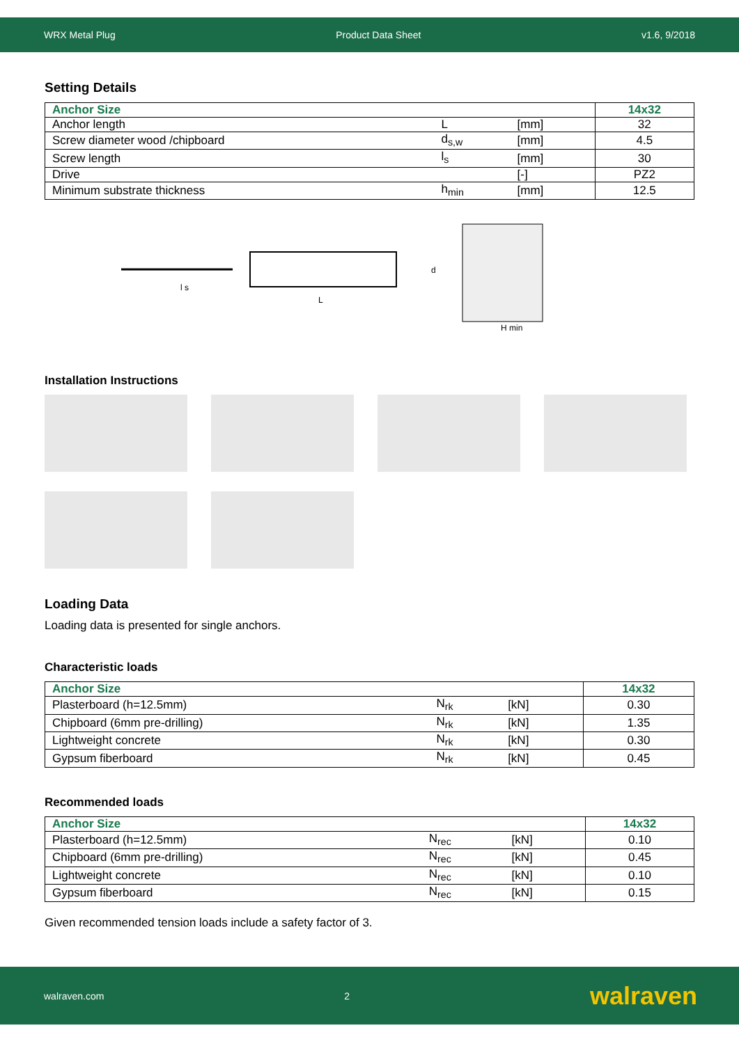WRX Metal Plug Product Data Sheet v1.6, 9/2018
Setting Details
| Anchor Size | | | 14x32 |
| --- | --- | --- | --- |
| Anchor length | L | [mm] | 32 |
| Screw diameter wood /chipboard | d<sub>s,w</sub> | [mm] | 4.5 |
| Screw length | l<sub>s</sub> | [mm] | 30 |
| Drive | | [-] | PZ2 |
| Minimum substrate thickness | h<sub>min</sub> | [mm] | 12.5 |
l s
L
H min
d
Installation Instructions
Loading Data
Loading data is presented for single anchors.
Characteristic loads
| Anchor Size | | | 14x32 |
| --- | --- | --- | --- |
| Plasterboard (h=12.5mm) | N<sub>rk</sub> | [kN] | 0.30 |
| Chipboard (6mm pre-drilling) | N<sub>rk</sub> | [kN] | 1.35 |
| Lightweight concrete | N<sub>rk</sub> | [kN] | 0.30 |
| Gypsum fiberboard | N<sub>rk</sub> | [kN] | 0.45 |
Recommended loads
| Anchor Size | | | 14x32 |
| --- | --- | --- | --- |
| Plasterboard (h=12.5mm) | N<sub>rec</sub> | [kN] | 0.10 |
| Chipboard (6mm pre-drilling) | N<sub>rec</sub> | [kN] | 0.45 |
| Lightweight concrete | N<sub>rec</sub> | [kN] | 0.10 |
| Gypsum fiberboard | N<sub>rec</sub> | [kN] | 0.15 |
Given recommended tension loads include a safety factor of 3.
walraven.com 2 walraven